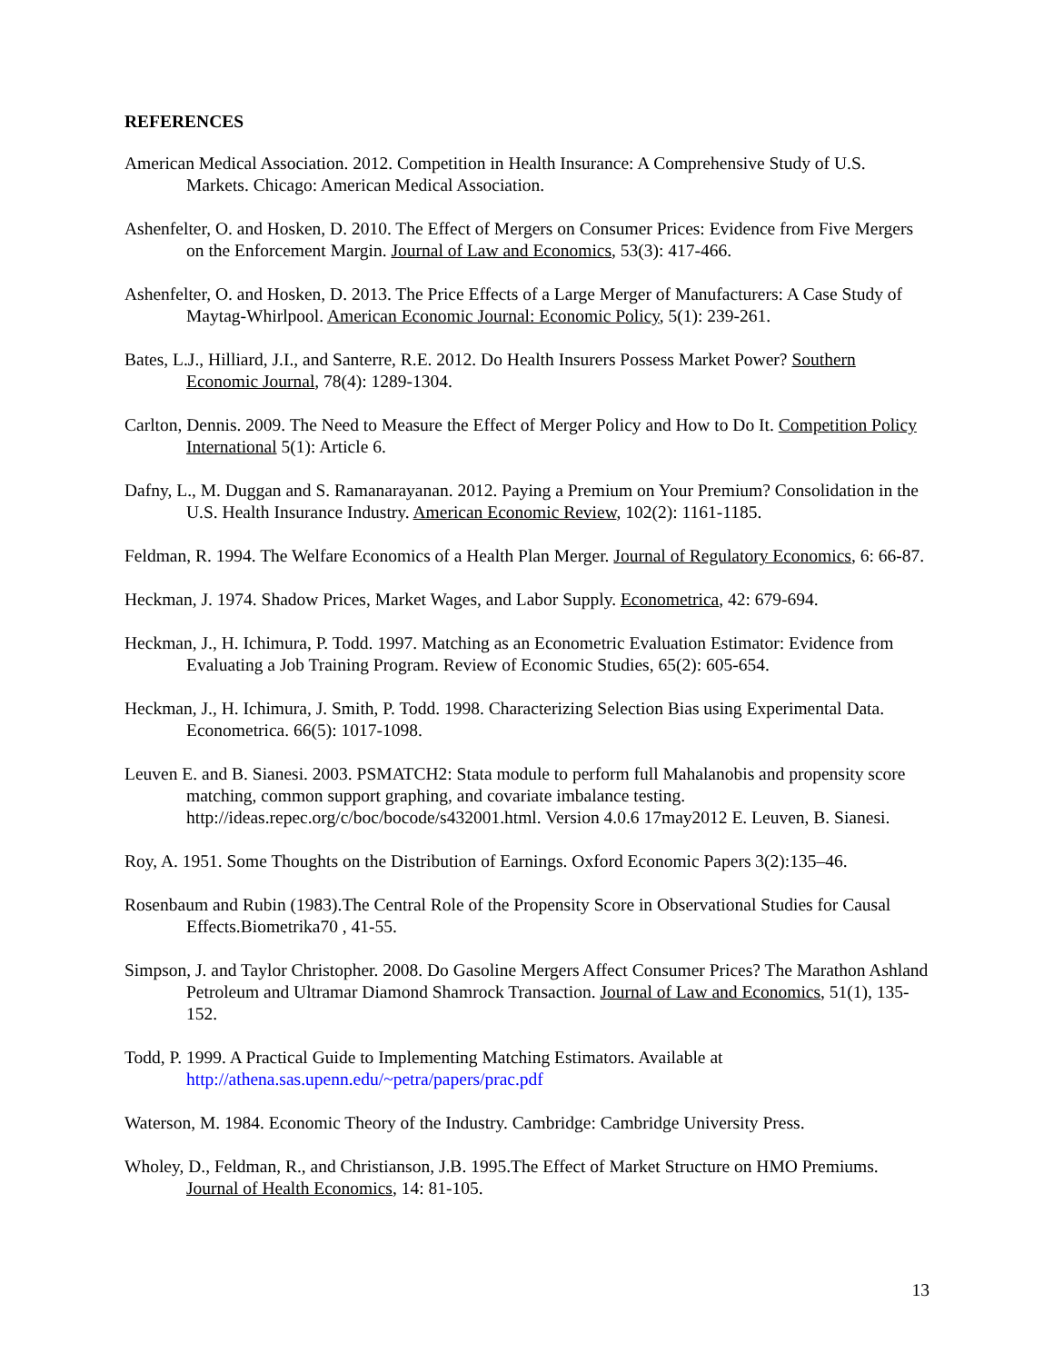REFERENCES
American Medical Association. 2012. Competition in Health Insurance: A Comprehensive Study of U.S. Markets. Chicago: American Medical Association.
Ashenfelter, O. and Hosken, D. 2010. The Effect of Mergers on Consumer Prices: Evidence from Five Mergers on the Enforcement Margin. Journal of Law and Economics, 53(3): 417-466.
Ashenfelter, O. and Hosken, D. 2013. The Price Effects of a Large Merger of Manufacturers: A Case Study of Maytag-Whirlpool. American Economic Journal: Economic Policy, 5(1): 239-261.
Bates, L.J., Hilliard, J.I., and Santerre, R.E. 2012. Do Health Insurers Possess Market Power? Southern Economic Journal, 78(4): 1289-1304.
Carlton, Dennis. 2009. The Need to Measure the Effect of Merger Policy and How to Do It. Competition Policy International 5(1): Article 6.
Dafny, L., M. Duggan and S. Ramanarayanan. 2012. Paying a Premium on Your Premium? Consolidation in the U.S. Health Insurance Industry. American Economic Review, 102(2): 1161-1185.
Feldman, R. 1994. The Welfare Economics of a Health Plan Merger. Journal of Regulatory Economics, 6: 66-87.
Heckman, J. 1974. Shadow Prices, Market Wages, and Labor Supply. Econometrica, 42: 679-694.
Heckman, J., H. Ichimura, P. Todd. 1997. Matching as an Econometric Evaluation Estimator: Evidence from Evaluating a Job Training Program. Review of Economic Studies, 65(2): 605-654.
Heckman, J., H. Ichimura, J. Smith, P. Todd. 1998. Characterizing Selection Bias using Experimental Data. Econometrica. 66(5): 1017-1098.
Leuven E. and B. Sianesi. 2003. PSMATCH2: Stata module to perform full Mahalanobis and propensity score matching, common support graphing, and covariate imbalance testing. http://ideas.repec.org/c/boc/bocode/s432001.html. Version 4.0.6 17may2012 E. Leuven, B. Sianesi.
Roy, A. 1951. Some Thoughts on the Distribution of Earnings. Oxford Economic Papers 3(2):135–46.
Rosenbaum and Rubin (1983).The Central Role of the Propensity Score in Observational Studies for Causal Effects.Biometrika70 , 41-55.
Simpson, J. and Taylor Christopher. 2008. Do Gasoline Mergers Affect Consumer Prices? The Marathon Ashland Petroleum and Ultramar Diamond Shamrock Transaction. Journal of Law and Economics, 51(1), 135-152.
Todd, P. 1999. A Practical Guide to Implementing Matching Estimators. Available at http://athena.sas.upenn.edu/~petra/papers/prac.pdf
Waterson, M. 1984. Economic Theory of the Industry. Cambridge: Cambridge University Press.
Wholey, D., Feldman, R., and Christianson, J.B. 1995.The Effect of Market Structure on HMO Premiums. Journal of Health Economics, 14: 81-105.
13